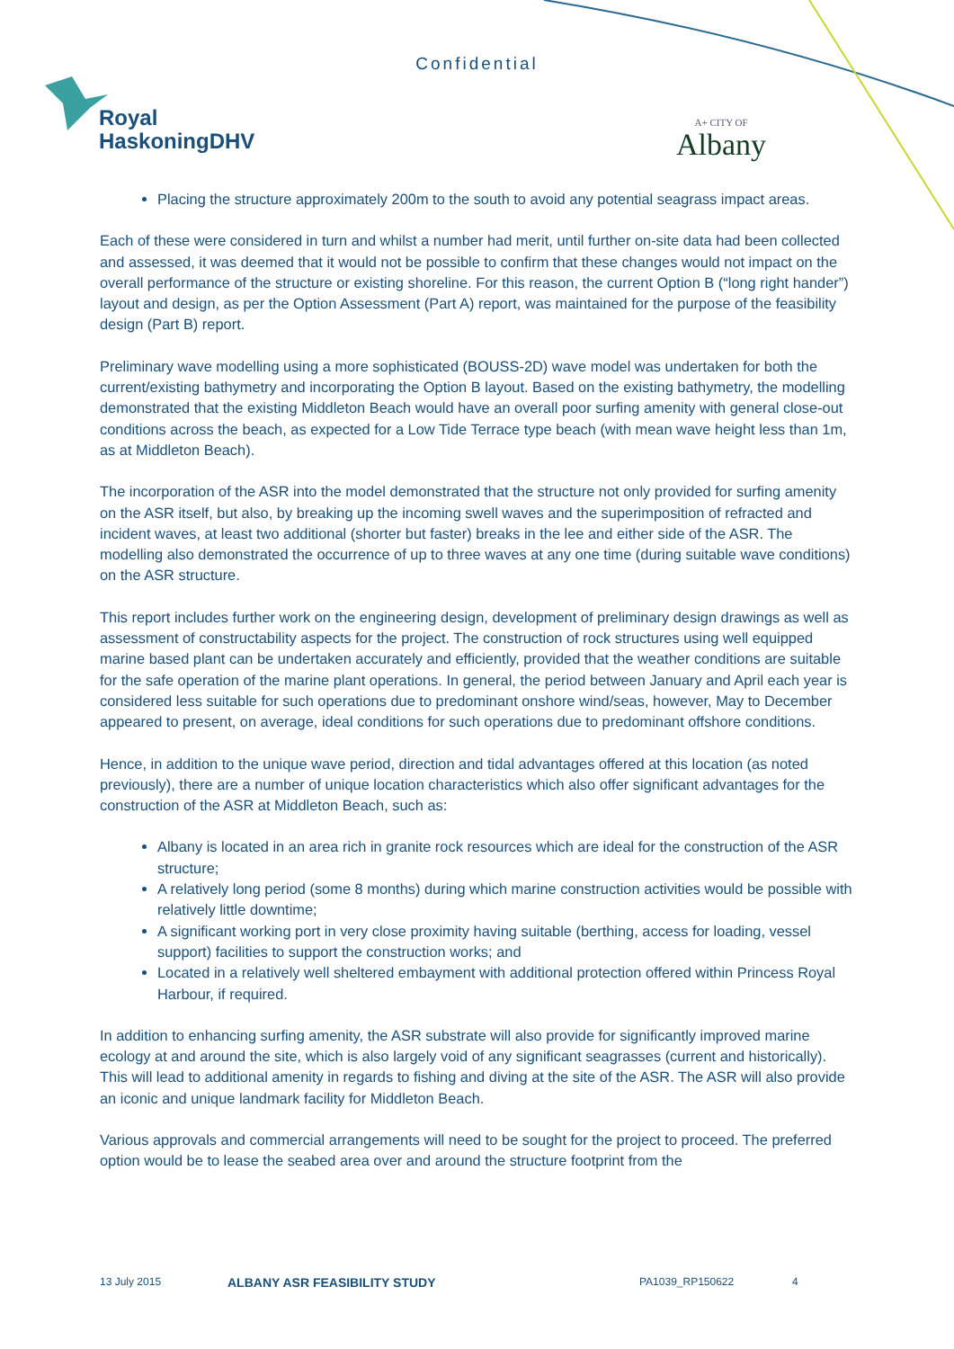Confidential
Royal
HaskoningDHV
A+ CITY OF
Albany
Placing the structure approximately 200m to the south to avoid any potential seagrass impact areas.
Each of these were considered in turn and whilst a number had merit, until further on-site data had been collected and assessed, it was deemed that it would not be possible to confirm that these changes would not impact on the overall performance of the structure or existing shoreline. For this reason, the current Option B (“long right hander”) layout and design, as per the Option Assessment (Part A) report, was maintained for the purpose of the feasibility design (Part B) report.
Preliminary wave modelling using a more sophisticated (BOUSS-2D) wave model was undertaken for both the current/existing bathymetry and incorporating the Option B layout. Based on the existing bathymetry, the modelling demonstrated that the existing Middleton Beach would have an overall poor surfing amenity with general close-out conditions across the beach, as expected for a Low Tide Terrace type beach (with mean wave height less than 1m, as at Middleton Beach).
The incorporation of the ASR into the model demonstrated that the structure not only provided for surfing amenity on the ASR itself, but also, by breaking up the incoming swell waves and the superimposition of refracted and incident waves, at least two additional (shorter but faster) breaks in the lee and either side of the ASR. The modelling also demonstrated the occurrence of up to three waves at any one time (during suitable wave conditions) on the ASR structure.
This report includes further work on the engineering design, development of preliminary design drawings as well as assessment of constructability aspects for the project. The construction of rock structures using well equipped marine based plant can be undertaken accurately and efficiently, provided that the weather conditions are suitable for the safe operation of the marine plant operations. In general, the period between January and April each year is considered less suitable for such operations due to predominant onshore wind/seas, however, May to December appeared to present, on average, ideal conditions for such operations due to predominant offshore conditions.
Hence, in addition to the unique wave period, direction and tidal advantages offered at this location (as noted previously), there are a number of unique location characteristics which also offer significant advantages for the construction of the ASR at Middleton Beach, such as:
Albany is located in an area rich in granite rock resources which are ideal for the construction of the ASR structure;
A relatively long period (some 8 months) during which marine construction activities would be possible with relatively little downtime;
A significant working port in very close proximity having suitable (berthing, access for loading, vessel support) facilities to support the construction works; and
Located in a relatively well sheltered embayment with additional protection offered within Princess Royal Harbour, if required.
In addition to enhancing surfing amenity, the ASR substrate will also provide for significantly improved marine ecology at and around the site, which is also largely void of any significant seagrasses (current and historically). This will lead to additional amenity in regards to fishing and diving at the site of the ASR. The ASR will also provide an iconic and unique landmark facility for Middleton Beach.
Various approvals and commercial arrangements will need to be sought for the project to proceed. The preferred option would be to lease the seabed area over and around the structure footprint from the
13 July 2015 ALBANY ASR FEASIBILITY STUDY PA1039_RP150622 4